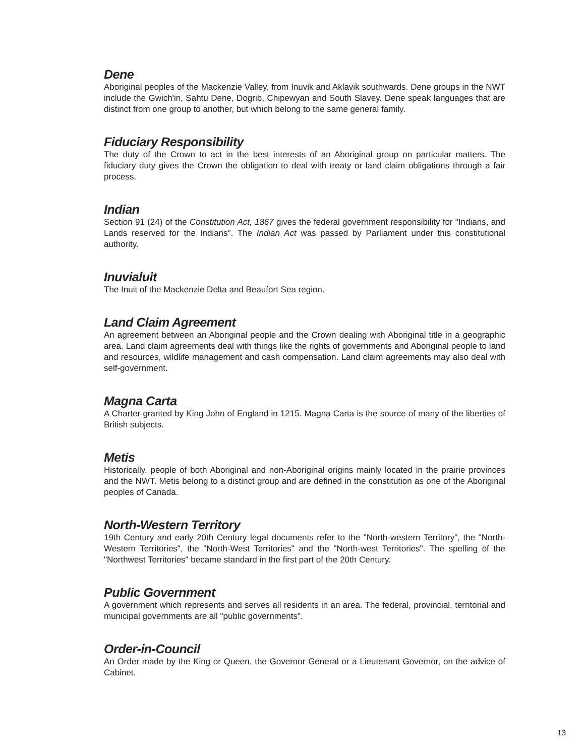Dene
Aboriginal peoples of the Mackenzie Valley, from Inuvik and Aklavik southwards. Dene groups in the NWT include the Gwich'in, Sahtu Dene, Dogrib, Chipewyan and South Slavey. Dene speak languages that are distinct from one group to another, but which belong to the same general family.
Fiduciary Responsibility
The duty of the Crown to act in the best interests of an Aboriginal group on particular matters. The fiduciary duty gives the Crown the obligation to deal with treaty or land claim obligations through a fair process.
Indian
Section 91 (24) of the Constitution Act, 1867 gives the federal government responsibility for "Indians, and Lands reserved for the Indians". The Indian Act was passed by Parliament under this constitutional authority.
Inuvialuit
The Inuit of the Mackenzie Delta and Beaufort Sea region.
Land Claim Agreement
An agreement between an Aboriginal people and the Crown dealing with Aboriginal title in a geographic area. Land claim agreements deal with things like the rights of governments and Aboriginal people to land and resources, wildlife management and cash compensation. Land claim agreements may also deal with self-government.
Magna Carta
A Charter granted by King John of England in 1215. Magna Carta is the source of many of the liberties of British subjects.
Metis
Historically, people of both Aboriginal and non-Aboriginal origins mainly located in the prairie provinces and the NWT. Metis belong to a distinct group and are defined in the constitution as one of the Aboriginal peoples of Canada.
North-Western Territory
19th Century and early 20th Century legal documents refer to the "North-western Territory", the "North-Western Territories", the "North-West Territories" and the "North-west Territories". The spelling of the "Northwest Territories" became standard in the first part of the 20th Century.
Public Government
A government which represents and serves all residents in an area. The federal, provincial, territorial and municipal governments are all "public governments".
Order-in-Council
An Order made by the King or Queen, the Governor General or a Lieutenant Governor, on the advice of Cabinet.
13